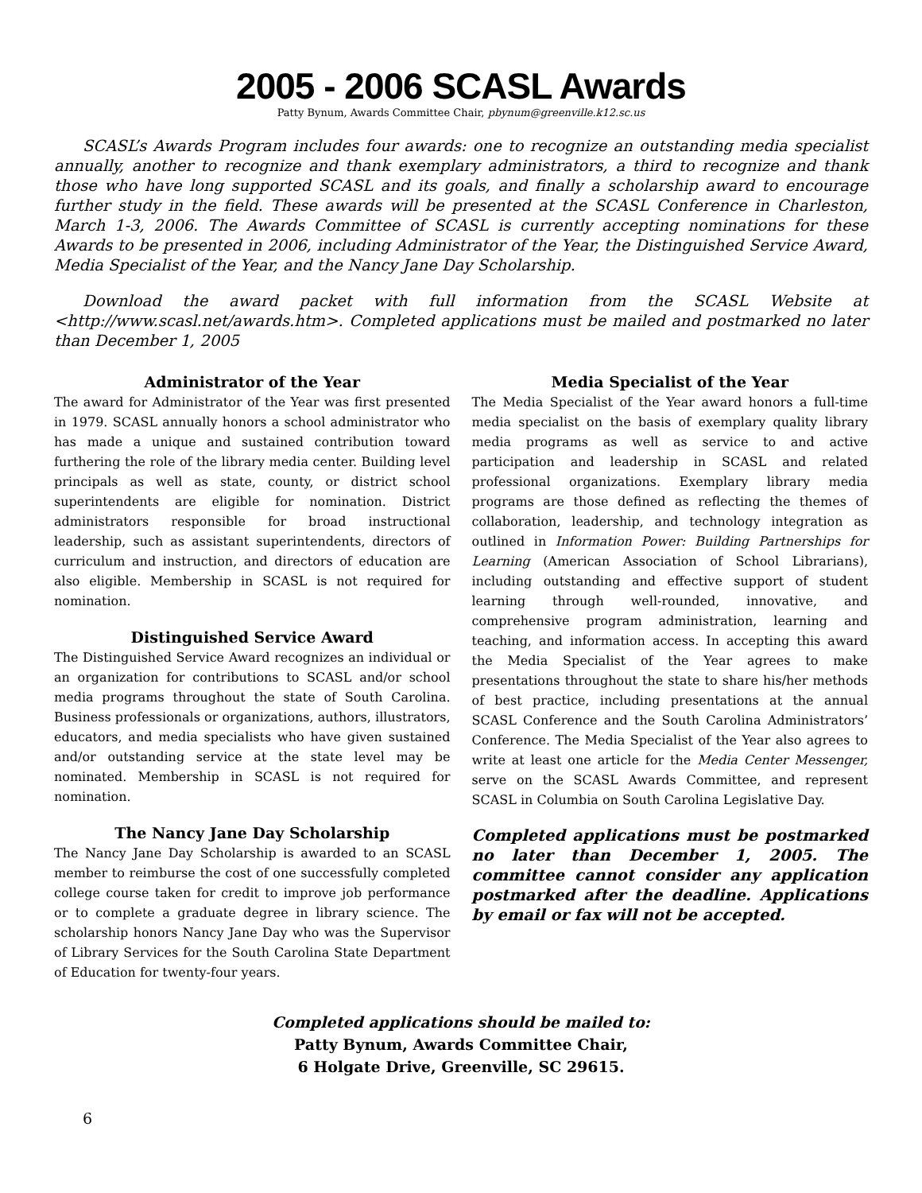2005 - 2006 SCASL Awards
Patty Bynum, Awards Committee Chair, pbynum@greenville.k12.sc.us
SCASL’s Awards Program includes four awards: one to recognize an outstanding media specialist annually, another to recognize and thank exemplary administrators, a third to recognize and thank those who have long supported SCASL and its goals, and finally a scholarship award to encourage further study in the field. These awards will be presented at the SCASL Conference in Charleston, March 1-3, 2006. The Awards Committee of SCASL is currently accepting nominations for these Awards to be presented in 2006, including Administrator of the Year, the Distinguished Service Award, Media Specialist of the Year, and the Nancy Jane Day Scholarship.
Download the award packet with full information from the SCASL Website at <http://www.scasl.net/awards.htm>. Completed applications must be mailed and postmarked no later than December 1, 2005
Administrator of the Year
The award for Administrator of the Year was first presented in 1979. SCASL annually honors a school administrator who has made a unique and sustained contribution toward furthering the role of the library media center. Building level principals as well as state, county, or district school superintendents are eligible for nomination. District administrators responsible for broad instructional leadership, such as assistant superintendents, directors of curriculum and instruction, and directors of education are also eligible. Membership in SCASL is not required for nomination.
Distinguished Service Award
The Distinguished Service Award recognizes an individual or an organization for contributions to SCASL and/or school media programs throughout the state of South Carolina. Business professionals or organizations, authors, illustrators, educators, and media specialists who have given sustained and/or outstanding service at the state level may be nominated. Membership in SCASL is not required for nomination.
The Nancy Jane Day Scholarship
The Nancy Jane Day Scholarship is awarded to an SCASL member to reimburse the cost of one successfully completed college course taken for credit to improve job performance or to complete a graduate degree in library science. The scholarship honors Nancy Jane Day who was the Supervisor of Library Services for the South Carolina State Department of Education for twenty-four years.
Media Specialist of the Year
The Media Specialist of the Year award honors a full-time media specialist on the basis of exemplary quality library media programs as well as service to and active participation and leadership in SCASL and related professional organizations. Exemplary library media programs are those defined as reflecting the themes of collaboration, leadership, and technology integration as outlined in Information Power: Building Partnerships for Learning (American Association of School Librarians), including outstanding and effective support of student learning through well-rounded, innovative, and comprehensive program administration, learning and teaching, and information access. In accepting this award the Media Specialist of the Year agrees to make presentations throughout the state to share his/her methods of best practice, including presentations at the annual SCASL Conference and the South Carolina Administrators’ Conference. The Media Specialist of the Year also agrees to write at least one article for the Media Center Messenger, serve on the SCASL Awards Committee, and represent SCASL in Columbia on South Carolina Legislative Day.
Completed applications must be postmarked no later than December 1, 2005. The committee cannot consider any application postmarked after the deadline. Applications by email or fax will not be accepted.
Completed applications should be mailed to:
Patty Bynum, Awards Committee Chair,
6 Holgate Drive, Greenville, SC 29615.
6